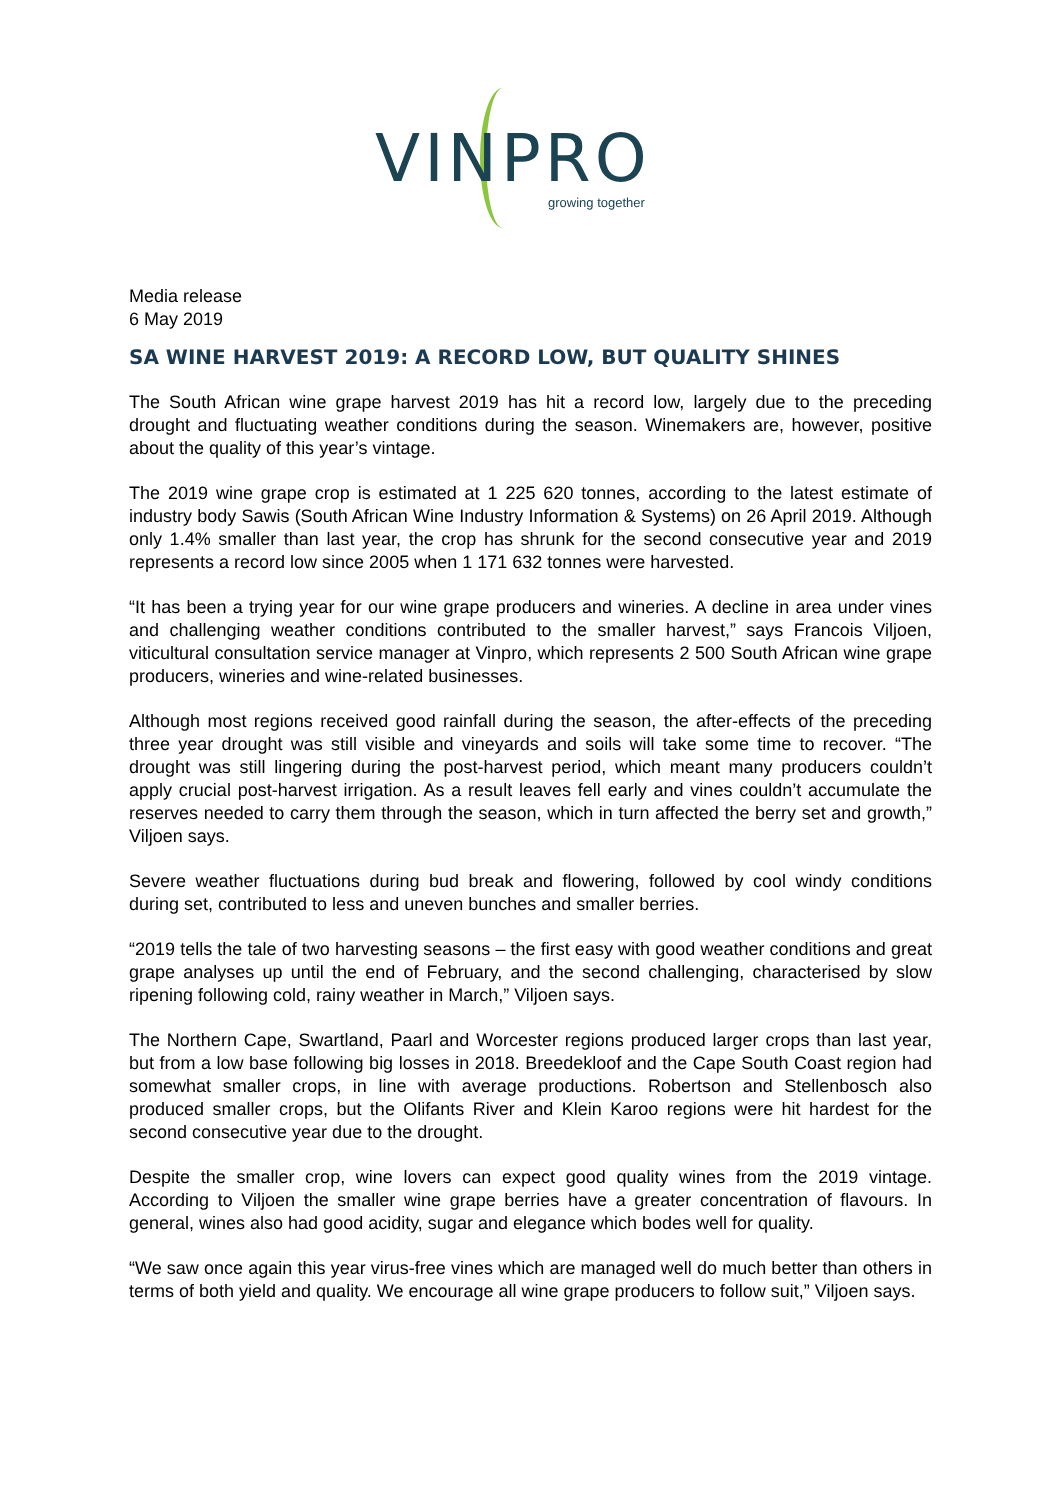VINPRO
growing together
Media release
6 May 2019
SA WINE HARVEST 2019: A RECORD LOW, BUT QUALITY SHINES
The South African wine grape harvest 2019 has hit a record low, largely due to the preceding drought and fluctuating weather conditions during the season. Winemakers are, however, positive about the quality of this year’s vintage.
The 2019 wine grape crop is estimated at 1 225 620 tonnes, according to the latest estimate of industry body Sawis (South African Wine Industry Information & Systems) on 26 April 2019. Although only 1.4% smaller than last year, the crop has shrunk for the second consecutive year and 2019 represents a record low since 2005 when 1 171 632 tonnes were harvested.
“It has been a trying year for our wine grape producers and wineries. A decline in area under vines and challenging weather conditions contributed to the smaller harvest,” says Francois Viljoen, viticultural consultation service manager at Vinpro, which represents 2 500 South African wine grape producers, wineries and wine-related businesses.
Although most regions received good rainfall during the season, the after-effects of the preceding three year drought was still visible and vineyards and soils will take some time to recover. “The drought was still lingering during the post-harvest period, which meant many producers couldn’t apply crucial post-harvest irrigation. As a result leaves fell early and vines couldn’t accumulate the reserves needed to carry them through the season, which in turn affected the berry set and growth,” Viljoen says.
Severe weather fluctuations during bud break and flowering, followed by cool windy conditions during set, contributed to less and uneven bunches and smaller berries.
“2019 tells the tale of two harvesting seasons – the first easy with good weather conditions and great grape analyses up until the end of February, and the second challenging, characterised by slow ripening following cold, rainy weather in March,” Viljoen says.
The Northern Cape, Swartland, Paarl and Worcester regions produced larger crops than last year, but from a low base following big losses in 2018. Breedekloof and the Cape South Coast region had somewhat smaller crops, in line with average productions. Robertson and Stellenbosch also produced smaller crops, but the Olifants River and Klein Karoo regions were hit hardest for the second consecutive year due to the drought.
Despite the smaller crop, wine lovers can expect good quality wines from the 2019 vintage. According to Viljoen the smaller wine grape berries have a greater concentration of flavours. In general, wines also had good acidity, sugar and elegance which bodes well for quality.
“We saw once again this year virus-free vines which are managed well do much better than others in terms of both yield and quality. We encourage all wine grape producers to follow suit,” Viljoen says.